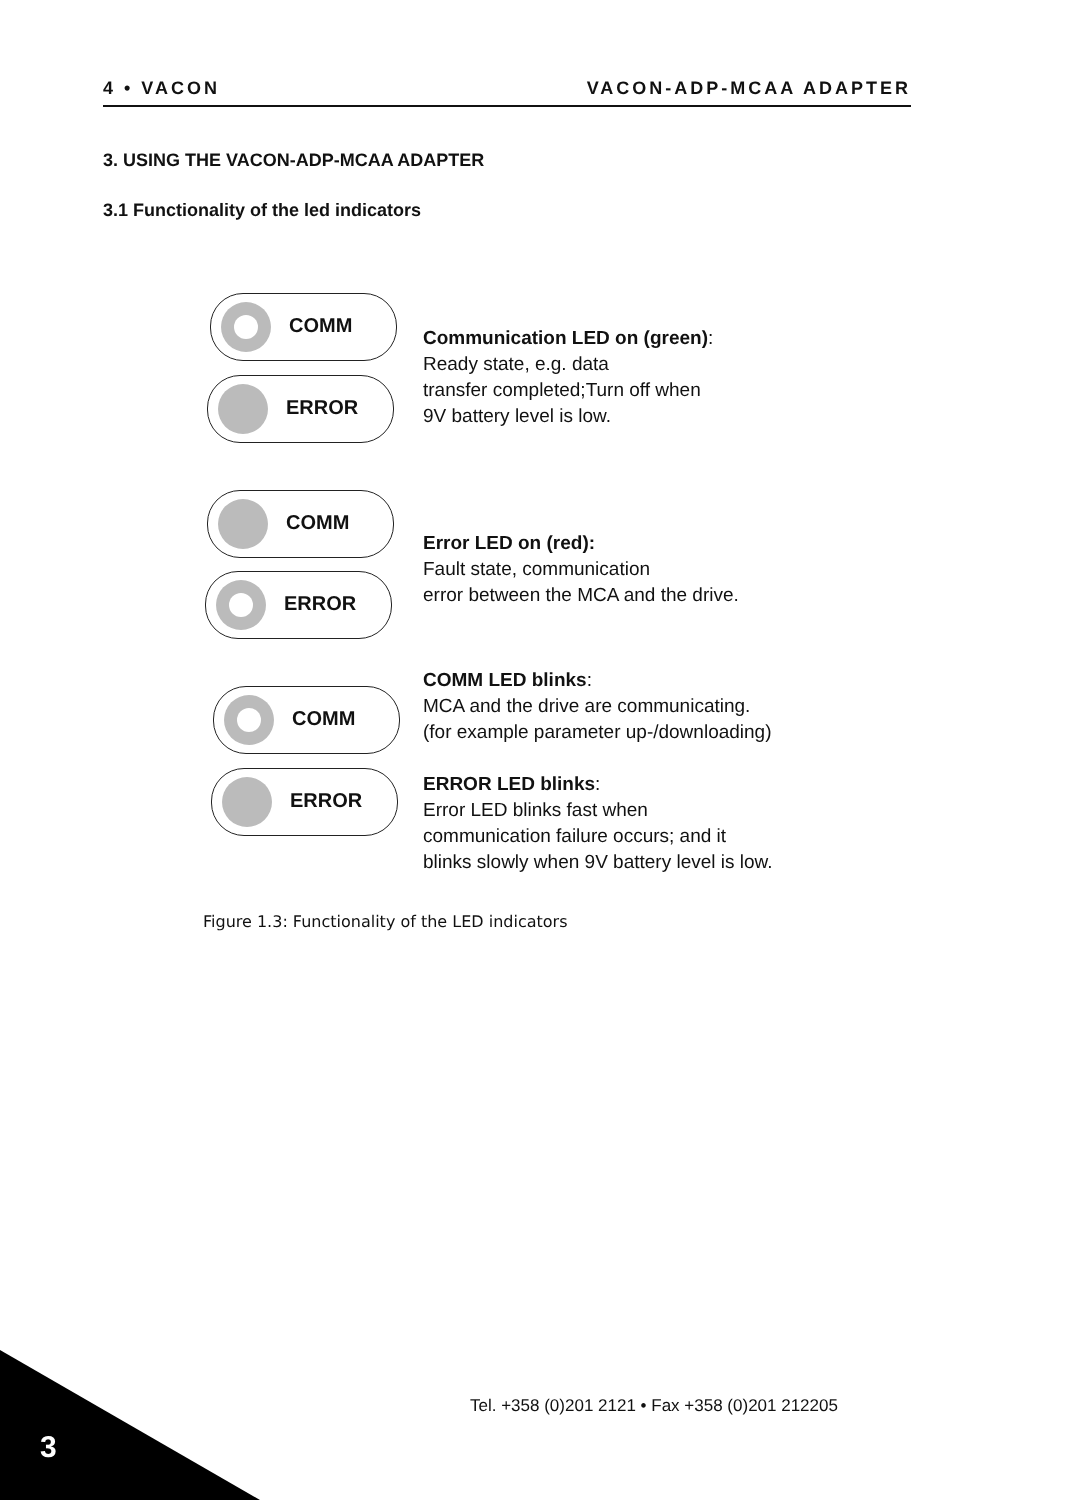4 • VACON VACON-ADP-MCAA ADAPTER
3. USING THE VACON-ADP-MCAA ADAPTER
3.1 Functionality of the led indicators
COMM
ERROR
Communication LED on (green):
Ready state, e.g. data
transfer completed;Turn off when
9V battery level is low.
COMM
ERROR
Error LED on (red):
Fault state, communication
error between the MCA and the drive.
COMM
ERROR
COMM LED blinks:
MCA and the drive are communicating.
(for example parameter up-/downloading)
ERROR LED blinks:
Error LED blinks fast when
communication failure occurs; and it
blinks slowly when 9V battery level is low.
Figure 1.3: Functionality of the LED indicators
Tel. +358 (0)201 2121 • Fax +358 (0)201 212205
3